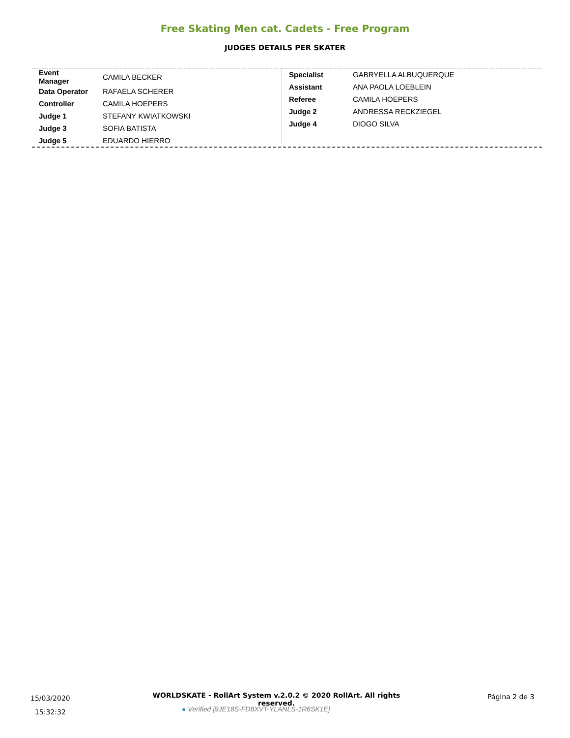Free Skating Men cat. Cadets - Free Program
JUDGES DETAILS PER SKATER
| Event Manager | CAMILA BECKER |
| Data Operator | RAFAELA SCHERER |
| Controller | CAMILA HOEPERS |
| Judge 1 | STEFANY KWIATKOWSKI |
| Judge 3 | SOFIA BATISTA |
| Judge 5 | EDUARDO HIERRO |
| Specialist | GABRYELLA ALBUQUERQUE |
| Assistant | ANA PAOLA LOEBLEIN |
| Referee | CAMILA HOEPERS |
| Judge 2 | ANDRESSA RECKZIEGEL |
| Judge 4 | DIOGO SILVA |
15/03/2020
15:32:32
WORLDSKATE - RollArt System v.2.0.2 © 2020 RollArt. All rights reserved.
● Verified [9JE18S-FD8XVT-YLANLS-1R6SK1E]
Página 2 de 3